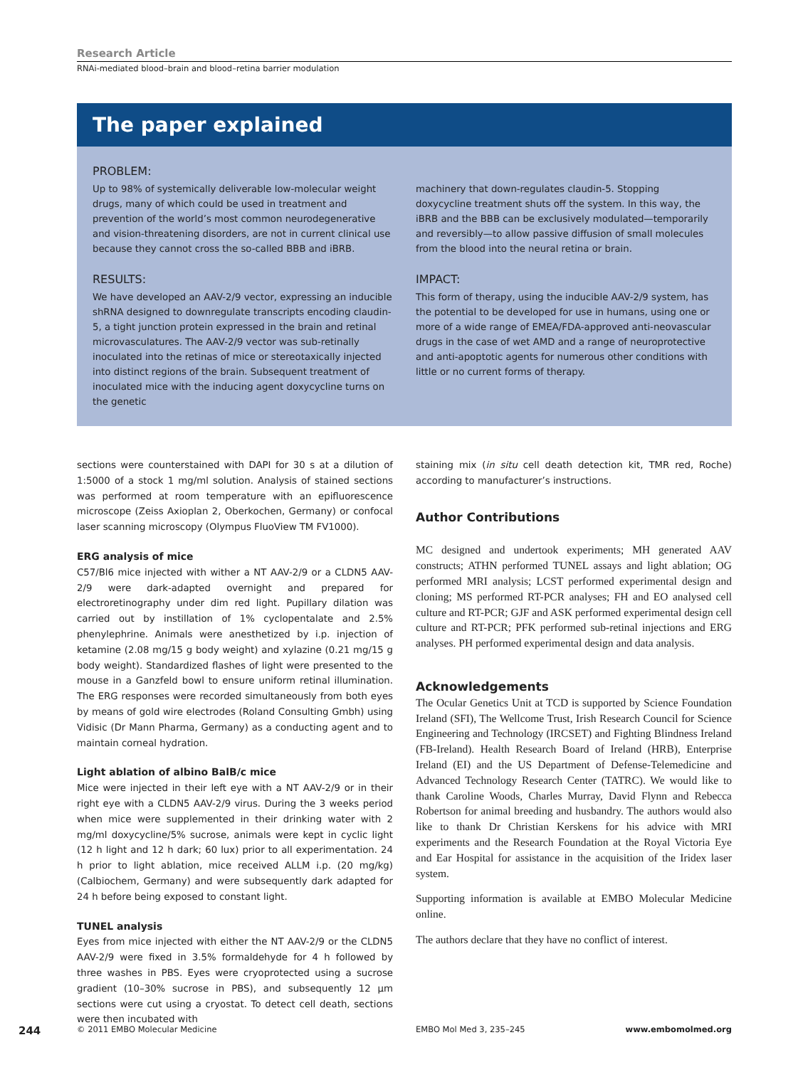Research Article
RNAi-mediated blood–brain and blood–retina barrier modulation
The paper explained
PROBLEM:
Up to 98% of systemically deliverable low-molecular weight drugs, many of which could be used in treatment and prevention of the world’s most common neurodegenerative and vision-threatening disorders, are not in current clinical use because they cannot cross the so-called BBB and iBRB.
RESULTS:
We have developed an AAV-2/9 vector, expressing an inducible shRNA designed to downregulate transcripts encoding claudin-5, a tight junction protein expressed in the brain and retinal microvasculatures. The AAV-2/9 vector was sub-retinally inoculated into the retinas of mice or stereotaxically injected into distinct regions of the brain. Subsequent treatment of inoculated mice with the inducing agent doxycycline turns on the genetic
machinery that down-regulates claudin-5. Stopping doxycycline treatment shuts off the system. In this way, the iBRB and the BBB can be exclusively modulated—temporarily and reversibly—to allow passive diffusion of small molecules from the blood into the neural retina or brain.
IMPACT:
This form of therapy, using the inducible AAV-2/9 system, has the potential to be developed for use in humans, using one or more of a wide range of EMEA/FDA-approved anti-neovascular drugs in the case of wet AMD and a range of neuroprotective and anti-apoptotic agents for numerous other conditions with little or no current forms of therapy.
sections were counterstained with DAPI for 30 s at a dilution of 1:5000 of a stock 1 mg/ml solution. Analysis of stained sections was performed at room temperature with an epifluorescence microscope (Zeiss Axioplan 2, Oberkochen, Germany) or confocal laser scanning microscopy (Olympus FluoView TM FV1000).
ERG analysis of mice
C57/Bl6 mice injected with wither a NT AAV-2/9 or a CLDN5 AAV-2/9 were dark-adapted overnight and prepared for electroretinography under dim red light. Pupillary dilation was carried out by instillation of 1% cyclopentalate and 2.5% phenylephrine. Animals were anesthetized by i.p. injection of ketamine (2.08 mg/15 g body weight) and xylazine (0.21 mg/15 g body weight). Standardized flashes of light were presented to the mouse in a Ganzfeld bowl to ensure uniform retinal illumination. The ERG responses were recorded simultaneously from both eyes by means of gold wire electrodes (Roland Consulting Gmbh) using Vidisic (Dr Mann Pharma, Germany) as a conducting agent and to maintain corneal hydration.
Light ablation of albino BalB/c mice
Mice were injected in their left eye with a NT AAV-2/9 or in their right eye with a CLDN5 AAV-2/9 virus. During the 3 weeks period when mice were supplemented in their drinking water with 2 mg/ml doxycycline/5% sucrose, animals were kept in cyclic light (12 h light and 12 h dark; 60 lux) prior to all experimentation. 24 h prior to light ablation, mice received ALLM i.p. (20 mg/kg) (Calbiochem, Germany) and were subsequently dark adapted for 24 h before being exposed to constant light.
TUNEL analysis
Eyes from mice injected with either the NT AAV-2/9 or the CLDN5 AAV-2/9 were fixed in 3.5% formaldehyde for 4 h followed by three washes in PBS. Eyes were cryoprotected using a sucrose gradient (10–30% sucrose in PBS), and subsequently 12 μm sections were cut using a cryostat. To detect cell death, sections were then incubated with
staining mix (in situ cell death detection kit, TMR red, Roche) according to manufacturer’s instructions.
Author Contributions
MC designed and undertook experiments; MH generated AAV constructs; ATHN performed TUNEL assays and light ablation; OG performed MRI analysis; LCST performed experimental design and cloning; MS performed RT-PCR analyses; FH and EO analysed cell culture and RT-PCR; GJF and ASK performed experimental design cell culture and RT-PCR; PFK performed sub-retinal injections and ERG analyses. PH performed experimental design and data analysis.
Acknowledgements
The Ocular Genetics Unit at TCD is supported by Science Foundation Ireland (SFI), The Wellcome Trust, Irish Research Council for Science Engineering and Technology (IRCSET) and Fighting Blindness Ireland (FB-Ireland). Health Research Board of Ireland (HRB), Enterprise Ireland (EI) and the US Department of Defense-Telemedicine and Advanced Technology Research Center (TATRC). We would like to thank Caroline Woods, Charles Murray, David Flynn and Rebecca Robertson for animal breeding and husbandry. The authors would also like to thank Dr Christian Kerskens for his advice with MRI experiments and the Research Foundation at the Royal Victoria Eye and Ear Hospital for assistance in the acquisition of the Iridex laser system.
Supporting information is available at EMBO Molecular Medicine online.
The authors declare that they have no conflict of interest.
244 © 2011 EMBO Molecular Medicine EMBO Mol Med 3, 235–245 www.embomolmed.org